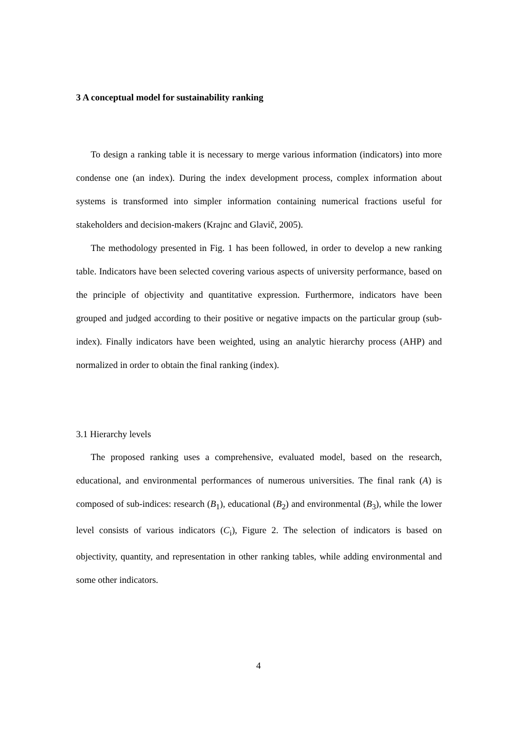3 A conceptual model for sustainability ranking
To design a ranking table it is necessary to merge various information (indicators) into more condense one (an index). During the index development process, complex information about systems is transformed into simpler information containing numerical fractions useful for stakeholders and decision-makers (Krajnc and Glavič, 2005).
The methodology presented in Fig. 1 has been followed, in order to develop a new ranking table. Indicators have been selected covering various aspects of university performance, based on the principle of objectivity and quantitative expression. Furthermore, indicators have been grouped and judged according to their positive or negative impacts on the particular group (sub-index). Finally indicators have been weighted, using an analytic hierarchy process (AHP) and normalized in order to obtain the final ranking (index).
3.1 Hierarchy levels
The proposed ranking uses a comprehensive, evaluated model, based on the research, educational, and environmental performances of numerous universities. The final rank (A) is composed of sub-indices: research (B<sub>1</sub>), educational (B<sub>2</sub>) and environmental (B<sub>3</sub>), while the lower level consists of various indicators (C<sub>i</sub>), Figure 2. The selection of indicators is based on objectivity, quantity, and representation in other ranking tables, while adding environmental and some other indicators.
4